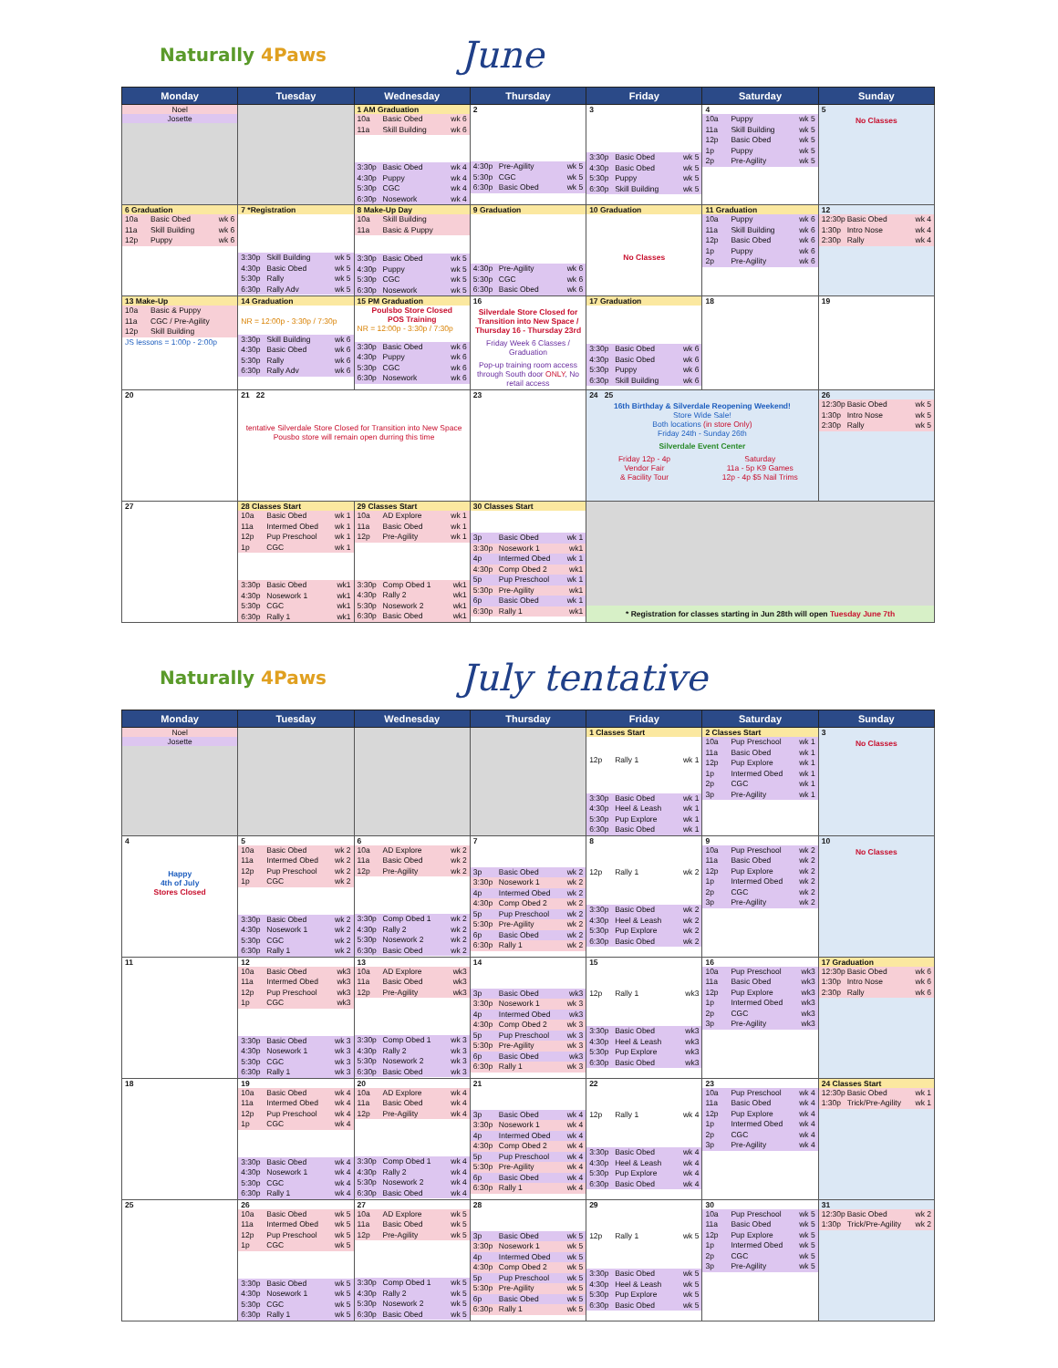Naturally 4Paws
June
| Monday | Tuesday | Wednesday | Thursday | Friday | Saturday | Sunday |
| --- | --- | --- | --- | --- | --- | --- |
| Noel Josette | | 1 AM Graduation 10a Basic Obed wk 6 11a Skill Building wk 6 3:30p Basic Obed wk 4 4:30p Puppy wk 4 5:30p CGC wk 4 6:30p Nosework wk 4 | 2 4:30p Pre-Agility wk 5 5:30p CGC wk 5 6:30p Basic Obed wk 5 | 3 3:30p Basic Obed wk 5 4:30p Basic Obed wk 5 5:30p Puppy wk 5 6:30p Skill Building wk 5 | 4 10a Puppy wk 5 11a Skill Building wk 5 12p Basic Obed wk 5 1p Puppy wk 5 2p Pre-Agility wk 5 | 5 No Classes |
| 6 Graduation 10a Basic Obed wk 6 11a Skill Building wk 6 12p Puppy wk 6 | 7 *Registration 3:30p Skill Building wk 5 4:30p Basic Obed wk 5 5:30p Rally wk 5 6:30p Rally Adv wk 5 | 8 Make-Up Day 10a Skill Building 11a Basic & Puppy 3:30p Basic Obed wk 5 4:30p Puppy wk 5 5:30p CGC wk 5 6:30p Nosework wk 5 | 9 Graduation 4:30p Pre-Agility wk 6 5:30p CGC wk 6 6:30p Basic Obed wk 6 | 10 Graduation No Classes | 11 Graduation 10a Puppy wk 6 11a Skill Building wk 6 12p Basic Obed wk 6 1p Puppy wk 6 2p Pre-Agility wk 6 | 12 12:30p Basic Obed wk 4 1:30p Intro Nose wk 4 2:30p Rally wk 4 |
| 13 Make-Up 10a Basic & Puppy 11a CGC / Pre-Agility 12p Skill Building JS lessons = 1:00p - 2:00p | 14 Graduation NR = 12:00p - 3:30p / 7:30p 3:30p Skill Building wk 6 4:30p Basic Obed wk 6 5:30p Rally wk 6 6:30p Rally Adv wk 6 | 15 PM Graduation Poulsbo Store Closed POS Training NR = 12:00p - 3:30p / 7:30p 3:30p Basic Obed wk 6 4:30p Puppy wk 6 5:30p CGC wk 6 6:30p Nosework wk 6 | 16 Silverdale Store Closed for Transition into New Space / Thursday 16 - Thursday 23rd Friday Week 6 Classes / Graduation Pop-up training room access through South door ONLY , No retail access | 17 Graduation 3:30p Basic Obed wk 6 4:30p Basic Obed wk 6 5:30p Puppy wk 6 6:30p Skill Building wk 6 | 18 | 19 |
| 20 | 21 22 tentative Silverdale Store Closed for Transition into New Space Pousbo store will remain open durring this time | | 23 | 24 25 16th Birthday & Silverdale Reopening Weekend! Store Wide Sale! Both locations (in store Only) Friday 24th - Sunday 26th Silverdale Event Center Friday 12p - 4p Vendor Fair & Facility Tour Saturday 11a - 5p K9 Games 12p - 4p $5 Nail Trims | | 26 12:30p Basic Obed wk 5 1:30p Intro Nose wk 5 2:30p Rally wk 5 |
| 27 | 28 Classes Start 10a Basic Obed wk 1 11a Intermed Obed wk 1 12p Pup Preschool wk 1 1p CGC wk 1 3:30p Basic Obed wk1 4:30p Nosework 1 wk1 5:30p CGC wk1 6:30p Rally 1 wk1 | 29 Classes Start 10a AD Explore wk 1 11a Basic Obed wk 1 12p Pre-Agility wk 1 3:30p Comp Obed 1 wk1 4:30p Rally 2 wk1 5:30p Nosework 2 wk1 6:30p Basic Obed wk1 | 30 Classes Start 3p Basic Obed wk 1 3:30p Nosework 1 wk1 4p Intermed Obed wk 1 4:30p Comp Obed 2 wk1 5p Pup Preschool wk 1 5:30p Pre-Agility wk1 6p Basic Obed wk 1 6:30p Rally 1 wk1 | * Registration for classes starting in Jun 28th will open Tuesday June 7th | | |
Naturally 4Paws
July tentative
| Monday | Tuesday | Wednesday | Thursday | Friday | Saturday | Sunday |
| --- | --- | --- | --- | --- | --- | --- |
| Noel Josette | | | | 1 Classes Start 12p Rally 1 wk 1 3:30p Basic Obed wk 1 4:30p Heel & Leash wk 1 5:30p Pup Explore wk 1 6:30p Basic Obed wk 1 | 2 Classes Start 10a Pup Preschool wk 1 11a Basic Obed wk 1 12p Pup Explore wk 1 1p Intermed Obed wk 1 2p CGC wk 1 3p Pre-Agility wk 1 | 3 No Classes |
| 4 Happy 4th of July Stores Closed | 5 10a Basic Obed wk 2 11a Intermed Obed wk 2 12p Pup Preschool wk 2 1p CGC wk 2 3:30p Basic Obed wk 2 4:30p Nosework 1 wk 2 5:30p CGC wk 2 6:30p Rally 1 wk 2 | 6 10a AD Explore wk 2 11a Basic Obed wk 2 12p Pre-Agility wk 2 3:30p Comp Obed 1 wk 2 4:30p Rally 2 wk 2 5:30p Nosework 2 wk 2 6:30p Basic Obed wk 2 | 7 3p Basic Obed wk 2 3:30p Nosework 1 wk 2 4p Intermed Obed wk 2 4:30p Comp Obed 2 wk 2 5p Pup Preschool wk 2 5:30p Pre-Agility wk 2 6p Basic Obed wk 2 6:30p Rally 1 wk 2 | 8 12p Rally 1 wk 2 3:30p Basic Obed wk 2 4:30p Heel & Leash wk 2 5:30p Pup Explore wk 2 6:30p Basic Obed wk 2 | 9 10a Pup Preschool wk 2 11a Basic Obed wk 2 12p Pup Explore wk 2 1p Intermed Obed wk 2 2p CGC wk 2 3p Pre-Agility wk 2 | 10 No Classes |
| 11 | 12 10a Basic Obed wk3 11a Intermed Obed wk3 12p Pup Preschool wk3 1p CGC wk3 3:30p Basic Obed wk 3 4:30p Nosework 1 wk 3 5:30p CGC wk 3 6:30p Rally 1 wk 3 | 13 10a AD Explore wk3 11a Basic Obed wk3 12p Pre-Agility wk3 3:30p Comp Obed 1 wk 3 4:30p Rally 2 wk 3 5:30p Nosework 2 wk 3 6:30p Basic Obed wk 3 | 14 3p Basic Obed wk3 3:30p Nosework 1 wk 3 4p Intermed Obed wk3 4:30p Comp Obed 2 wk 3 5p Pup Preschool wk 3 5:30p Pre-Agility wk 3 6p Basic Obed wk3 6:30p Rally 1 wk 3 | 15 12p Rally 1 wk3 3:30p Basic Obed wk3 4:30p Heel & Leash wk3 5:30p Pup Explore wk3 6:30p Basic Obed wk3 | 16 10a Pup Preschool wk3 11a Basic Obed wk3 12p Pup Explore wk3 1p Intermed Obed wk3 2p CGC wk3 3p Pre-Agility wk3 | 17 Graduation 12:30p Basic Obed wk 6 1:30p Intro Nose wk 6 2:30p Rally wk 6 |
| 18 | 19 10a Basic Obed wk 4 11a Intermed Obed wk 4 12p Pup Preschool wk 4 1p CGC wk 4 3:30p Basic Obed wk 4 4:30p Nosework 1 wk 4 5:30p CGC wk 4 6:30p Rally 1 wk 4 | 20 10a AD Explore wk 4 11a Basic Obed wk 4 12p Pre-Agility wk 4 3:30p Comp Obed 1 wk 4 4:30p Rally 2 wk 4 5:30p Nosework 2 wk 4 6:30p Basic Obed wk 4 | 21 3p Basic Obed wk 4 3:30p Nosework 1 wk 4 4p Intermed Obed wk 4 4:30p Comp Obed 2 wk 4 5p Pup Preschool wk 4 5:30p Pre-Agility wk 4 6p Basic Obed wk 4 6:30p Rally 1 wk 4 | 22 12p Rally 1 wk 4 3:30p Basic Obed wk 4 4:30p Heel & Leash wk 4 5:30p Pup Explore wk 4 6:30p Basic Obed wk 4 | 23 10a Pup Preschool wk 4 11a Basic Obed wk 4 12p Pup Explore wk 4 1p Intermed Obed wk 4 2p CGC wk 4 3p Pre-Agility wk 4 | 24 Classes Start 12:30p Basic Obed wk 1 1:30p Trick/Pre-Agility wk 1 |
| 25 | 26 10a Basic Obed wk 5 11a Intermed Obed wk 5 12p Pup Preschool wk 5 1p CGC wk 5 3:30p Basic Obed wk 5 4:30p Nosework 1 wk 5 5:30p CGC wk 5 6:30p Rally 1 wk 5 | 27 10a AD Explore wk 5 11a Basic Obed wk 5 12p Pre-Agility wk 5 3:30p Comp Obed 1 wk 5 4:30p Rally 2 wk 5 5:30p Nosework 2 wk 5 6:30p Basic Obed wk 5 | 28 3p Basic Obed wk 5 3:30p Nosework 1 wk 5 4p Intermed Obed wk 5 4:30p Comp Obed 2 wk 5 5p Pup Preschool wk 5 5:30p Pre-Agility wk 5 6p Basic Obed wk 5 6:30p Rally 1 wk 5 | 29 12p Rally 1 wk 5 3:30p Basic Obed wk 5 4:30p Heel & Leash wk 5 5:30p Pup Explore wk 5 6:30p Basic Obed wk 5 | 30 10a Pup Preschool wk 5 11a Basic Obed wk 5 12p Pup Explore wk 5 1p Intermed Obed wk 5 2p CGC wk 5 3p Pre-Agility wk 5 | 31 12:30p Basic Obed wk 2 1:30p Trick/Pre-Agility wk 2 |